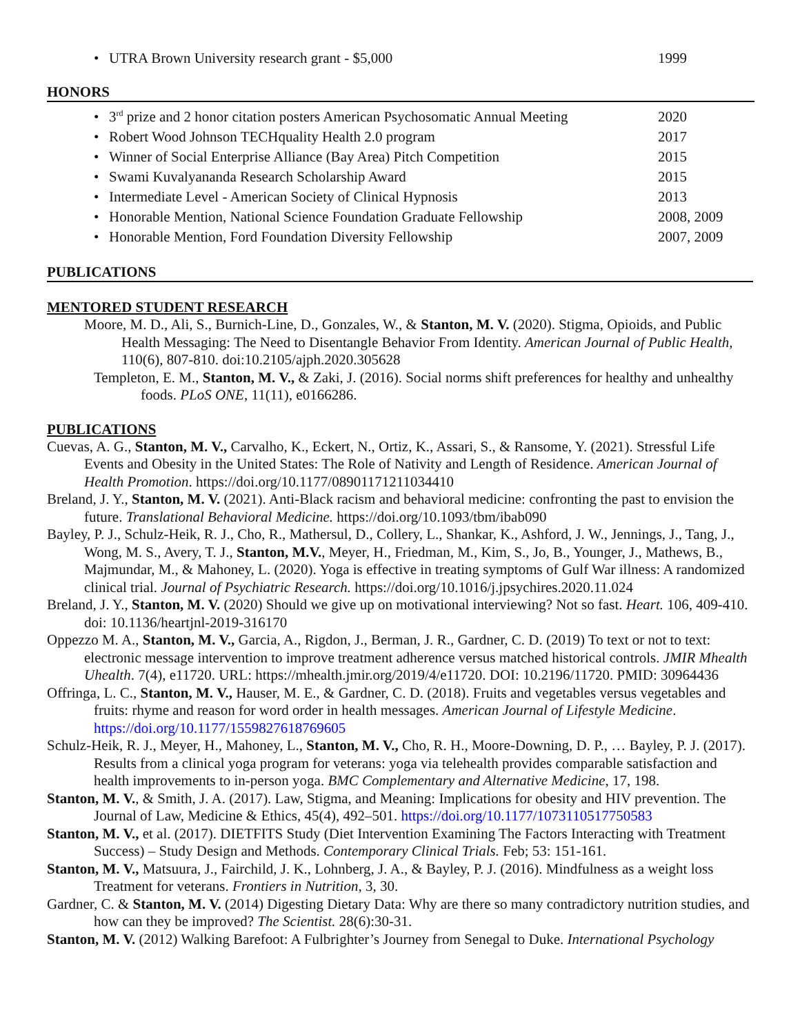• UTRA Brown University research grant - $5,000 1999
HONORS
• 3<sup>rd</sup> prize and 2 honor citation posters American Psychosomatic Annual Meeting 2020
• Robert Wood Johnson TECHquality Health 2.0 program 2017
• Winner of Social Enterprise Alliance (Bay Area) Pitch Competition 2015
• Swami Kuvalyananda Research Scholarship Award 2015
• Intermediate Level - American Society of Clinical Hypnosis 2013
• Honorable Mention, National Science Foundation Graduate Fellowship 2008, 2009
• Honorable Mention, Ford Foundation Diversity Fellowship 2007, 2009
PUBLICATIONS
MENTORED STUDENT RESEARCH
Moore, M. D., Ali, S., Burnich-Line, D., Gonzales, W., & Stanton, M. V. (2020). Stigma, Opioids, and Public Health Messaging: The Need to Disentangle Behavior From Identity. American Journal of Public Health, 110(6), 807-810. doi:10.2105/ajph.2020.305628
Templeton, E. M., Stanton, M. V., & Zaki, J. (2016). Social norms shift preferences for healthy and unhealthy foods. PLoS ONE, 11(11), e0166286.
PUBLICATIONS
Cuevas, A. G., Stanton, M. V., Carvalho, K., Eckert, N., Ortiz, K., Assari, S., & Ransome, Y. (2021). Stressful Life Events and Obesity in the United States: The Role of Nativity and Length of Residence. American Journal of Health Promotion. https://doi.org/10.1177/08901171211034410
Breland, J. Y., Stanton, M. V. (2021). Anti-Black racism and behavioral medicine: confronting the past to envision the future. Translational Behavioral Medicine. https://doi.org/10.1093/tbm/ibab090
Bayley, P. J., Schulz-Heik, R. J., Cho, R., Mathersul, D., Collery, L., Shankar, K., Ashford, J. W., Jennings, J., Tang, J., Wong, M. S., Avery, T. J., Stanton, M.V., Meyer, H., Friedman, M., Kim, S., Jo, B., Younger, J., Mathews, B., Majmundar, M., & Mahoney, L. (2020). Yoga is effective in treating symptoms of Gulf War illness: A randomized clinical trial. Journal of Psychiatric Research. https://doi.org/10.1016/j.jpsychires.2020.11.024
Breland, J. Y., Stanton, M. V. (2020) Should we give up on motivational interviewing? Not so fast. Heart. 106, 409-410. doi: 10.1136/heartjnl-2019-316170
Oppezzo M. A., Stanton, M. V., Garcia, A., Rigdon, J., Berman, J. R., Gardner, C. D. (2019) To text or not to text: electronic message intervention to improve treatment adherence versus matched historical controls. JMIR Mhealth Uhealth. 7(4), e11720. URL: https://mhealth.jmir.org/2019/4/e11720. DOI: 10.2196/11720. PMID: 30964436
Offringa, L. C., Stanton, M. V., Hauser, M. E., & Gardner, C. D. (2018). Fruits and vegetables versus vegetables and fruits: rhyme and reason for word order in health messages. American Journal of Lifestyle Medicine. https://doi.org/10.1177/1559827618769605
Schulz-Heik, R. J., Meyer, H., Mahoney, L., Stanton, M. V., Cho, R. H., Moore-Downing, D. P., … Bayley, P. J. (2017). Results from a clinical yoga program for veterans: yoga via telehealth provides comparable satisfaction and health improvements to in-person yoga. BMC Complementary and Alternative Medicine, 17, 198.
Stanton, M. V., & Smith, J. A. (2017). Law, Stigma, and Meaning: Implications for obesity and HIV prevention. The Journal of Law, Medicine & Ethics, 45(4), 492–501. https://doi.org/10.1177/1073110517750583
Stanton, M. V., et al. (2017). DIETFITS Study (Diet Intervention Examining The Factors Interacting with Treatment Success) – Study Design and Methods. Contemporary Clinical Trials. Feb; 53: 151-161.
Stanton, M. V., Matsuura, J., Fairchild, J. K., Lohnberg, J. A., & Bayley, P. J. (2016). Mindfulness as a weight loss Treatment for veterans. Frontiers in Nutrition, 3, 30.
Gardner, C. & Stanton, M. V. (2014) Digesting Dietary Data: Why are there so many contradictory nutrition studies, and how can they be improved? The Scientist. 28(6):30-31.
Stanton, M. V. (2012) Walking Barefoot: A Fulbrighter’s Journey from Senegal to Duke. International Psychology